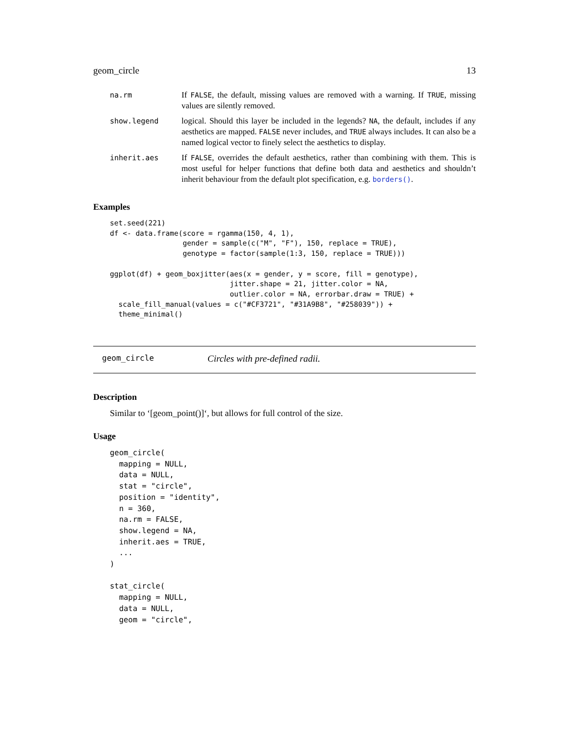geom_circle 13
| na.rm | If FALSE , the default, missing values are removed with a warning. If TRUE , missing values are silently removed. |
| show.legend | logical. Should this layer be included in the legends? NA , the default, includes if any aesthetics are mapped. FALSE never includes, and TRUE always includes. It can also be a named logical vector to finely select the aesthetics to display. |
| inherit.aes | If FALSE , overrides the default aesthetics, rather than combining with them. This is most useful for helper functions that define both data and aesthetics and shouldn’t inherit behaviour from the default plot specification, e.g. borders() . |
Examples
set.seed(221)
df <- data.frame(score = rgamma(150, 4, 1),
                 gender = sample(c("M", "F"), 150, replace = TRUE),
                 genotype = factor(sample(1:3, 150, replace = TRUE)))

ggplot(df) + geom_boxjitter(aes(x = gender, y = score, fill = genotype),
                            jitter.shape = 21, jitter.color = NA,
                            outlier.color = NA, errorbar.draw = TRUE) +
  scale_fill_manual(values = c("#CF3721", "#31A9B8", "#258039")) +
  theme_minimal()
geom_circle Circles with pre-defined radii.
Description
Similar to ‘[geom_point()]‘, but allows for full control of the size.
Usage
geom_circle(
  mapping = NULL,
  data = NULL,
  stat = "circle",
  position = "identity",
  n = 360,
  na.rm = FALSE,
  show.legend = NA,
  inherit.aes = TRUE,
  ...
)

stat_circle(
  mapping = NULL,
  data = NULL,
  geom = "circle",